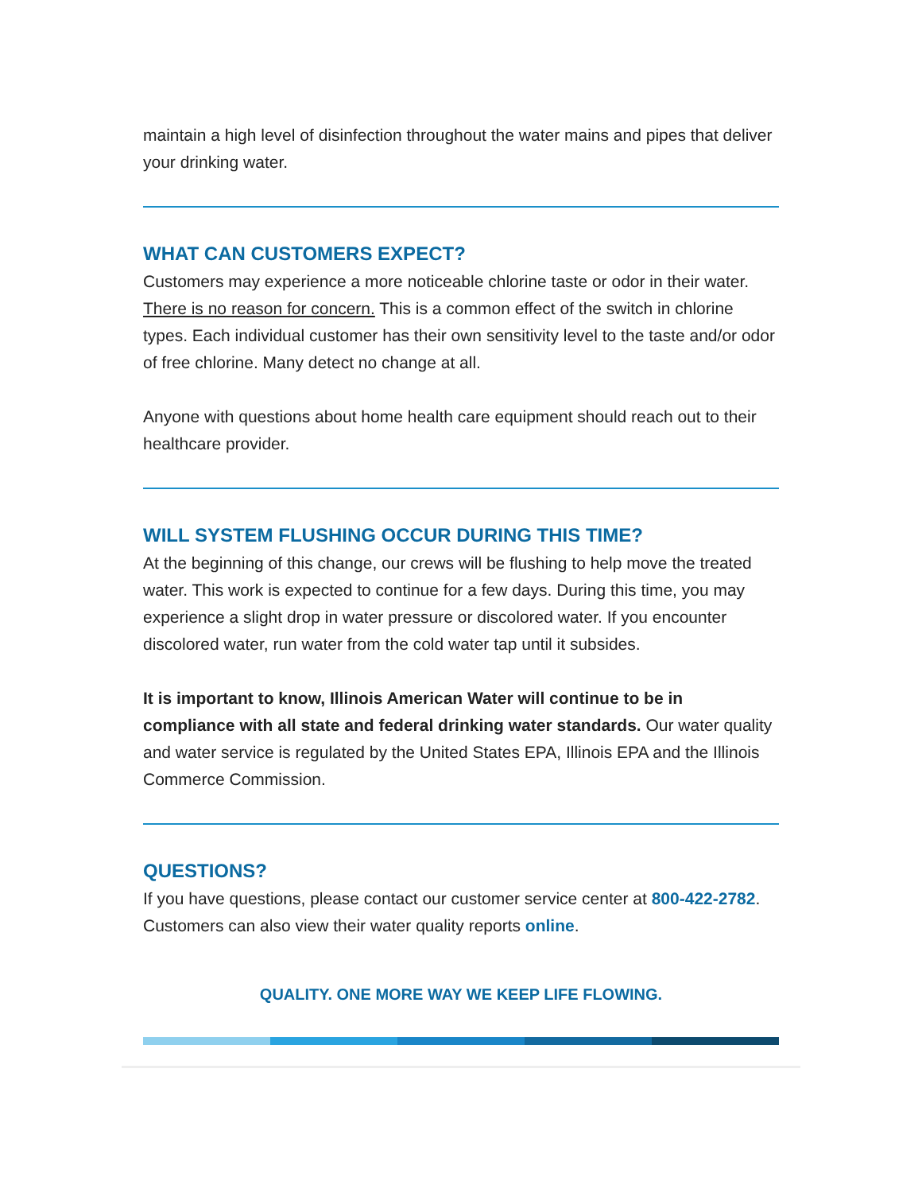maintain a high level of disinfection throughout the water mains and pipes that deliver your drinking water.
WHAT CAN CUSTOMERS EXPECT?
Customers may experience a more noticeable chlorine taste or odor in their water. There is no reason for concern. This is a common effect of the switch in chlorine types. Each individual customer has their own sensitivity level to the taste and/or odor of free chlorine. Many detect no change at all.
Anyone with questions about home health care equipment should reach out to their healthcare provider.
WILL SYSTEM FLUSHING OCCUR DURING THIS TIME?
At the beginning of this change, our crews will be flushing to help move the treated water. This work is expected to continue for a few days. During this time, you may experience a slight drop in water pressure or discolored water. If you encounter discolored water, run water from the cold water tap until it subsides.
It is important to know, Illinois American Water will continue to be in compliance with all state and federal drinking water standards. Our water quality and water service is regulated by the United States EPA, Illinois EPA and the Illinois Commerce Commission.
QUESTIONS?
If you have questions, please contact our customer service center at 800-422-2782. Customers can also view their water quality reports online.
QUALITY. ONE MORE WAY WE KEEP LIFE FLOWING.